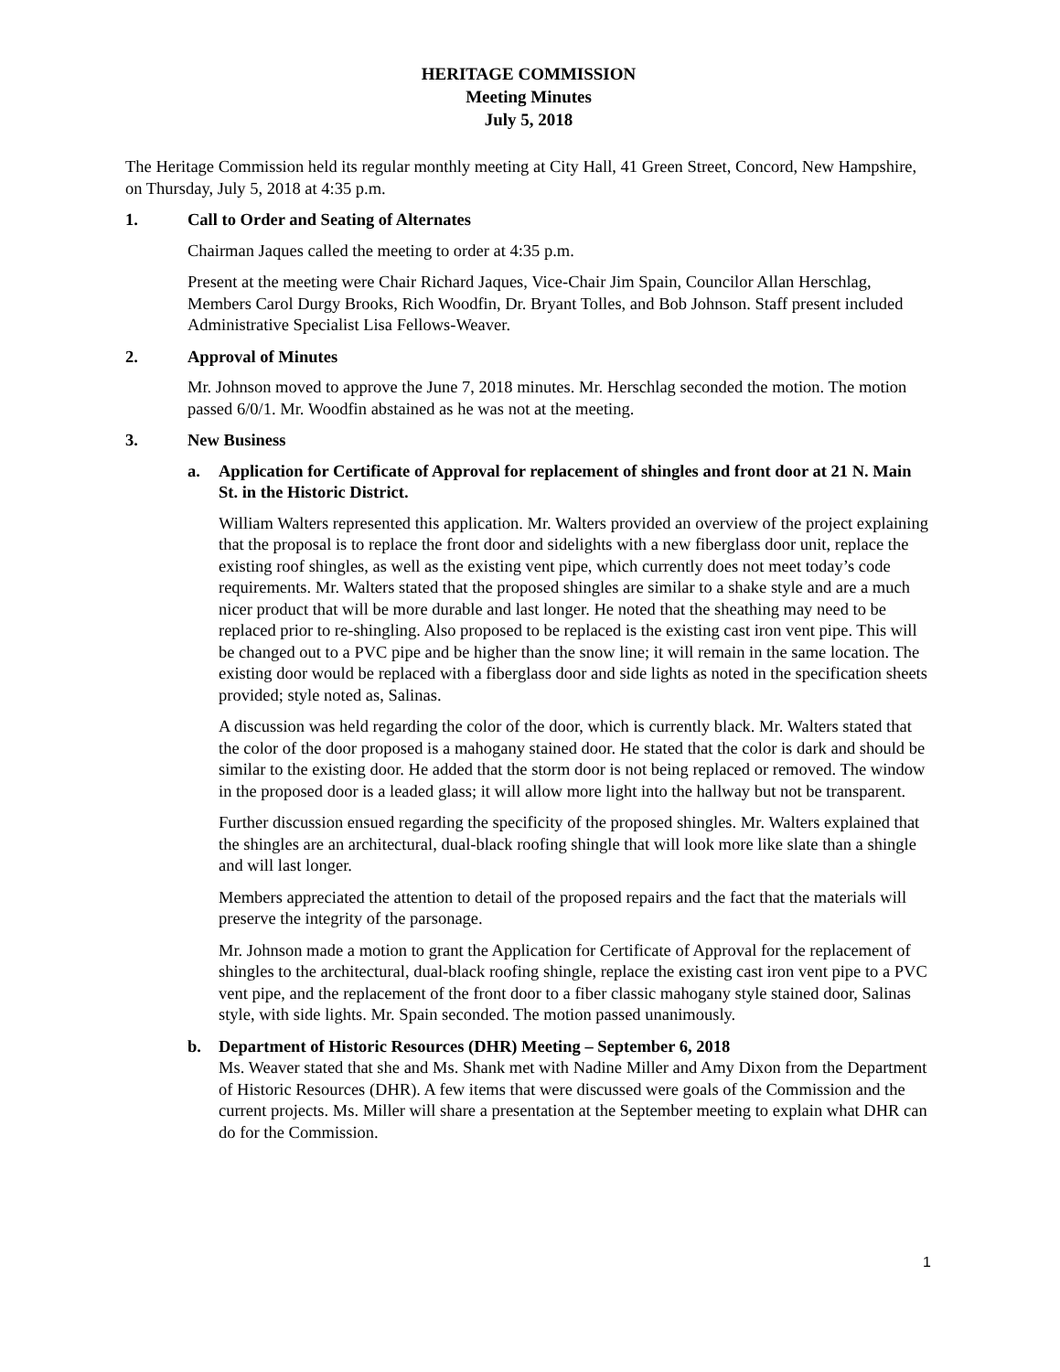HERITAGE COMMISSION
Meeting Minutes
July 5, 2018
The Heritage Commission held its regular monthly meeting at City Hall, 41 Green Street, Concord, New Hampshire, on Thursday, July 5, 2018 at 4:35 p.m.
1. Call to Order and Seating of Alternates
Chairman Jaques called the meeting to order at 4:35 p.m.
Present at the meeting were Chair Richard Jaques, Vice-Chair Jim Spain, Councilor Allan Herschlag, Members Carol Durgy Brooks, Rich Woodfin, Dr. Bryant Tolles, and Bob Johnson. Staff present included Administrative Specialist Lisa Fellows-Weaver.
2. Approval of Minutes
Mr. Johnson moved to approve the June 7, 2018 minutes. Mr. Herschlag seconded the motion. The motion passed 6/0/1. Mr. Woodfin abstained as he was not at the meeting.
3. New Business
a. Application for Certificate of Approval for replacement of shingles and front door at 21 N. Main St. in the Historic District.
William Walters represented this application. Mr. Walters provided an overview of the project explaining that the proposal is to replace the front door and sidelights with a new fiberglass door unit, replace the existing roof shingles, as well as the existing vent pipe, which currently does not meet today’s code requirements. Mr. Walters stated that the proposed shingles are similar to a shake style and are a much nicer product that will be more durable and last longer. He noted that the sheathing may need to be replaced prior to re-shingling. Also proposed to be replaced is the existing cast iron vent pipe. This will be changed out to a PVC pipe and be higher than the snow line; it will remain in the same location. The existing door would be replaced with a fiberglass door and side lights as noted in the specification sheets provided; style noted as, Salinas.
A discussion was held regarding the color of the door, which is currently black. Mr. Walters stated that the color of the door proposed is a mahogany stained door. He stated that the color is dark and should be similar to the existing door. He added that the storm door is not being replaced or removed. The window in the proposed door is a leaded glass; it will allow more light into the hallway but not be transparent.
Further discussion ensued regarding the specificity of the proposed shingles. Mr. Walters explained that the shingles are an architectural, dual-black roofing shingle that will look more like slate than a shingle and will last longer.
Members appreciated the attention to detail of the proposed repairs and the fact that the materials will preserve the integrity of the parsonage.
Mr. Johnson made a motion to grant the Application for Certificate of Approval for the replacement of shingles to the architectural, dual-black roofing shingle, replace the existing cast iron vent pipe to a PVC vent pipe, and the replacement of the front door to a fiber classic mahogany style stained door, Salinas style, with side lights. Mr. Spain seconded. The motion passed unanimously.
b. Department of Historic Resources (DHR) Meeting – September 6, 2018
Ms. Weaver stated that she and Ms. Shank met with Nadine Miller and Amy Dixon from the Department of Historic Resources (DHR). A few items that were discussed were goals of the Commission and the current projects. Ms. Miller will share a presentation at the September meeting to explain what DHR can do for the Commission.
1